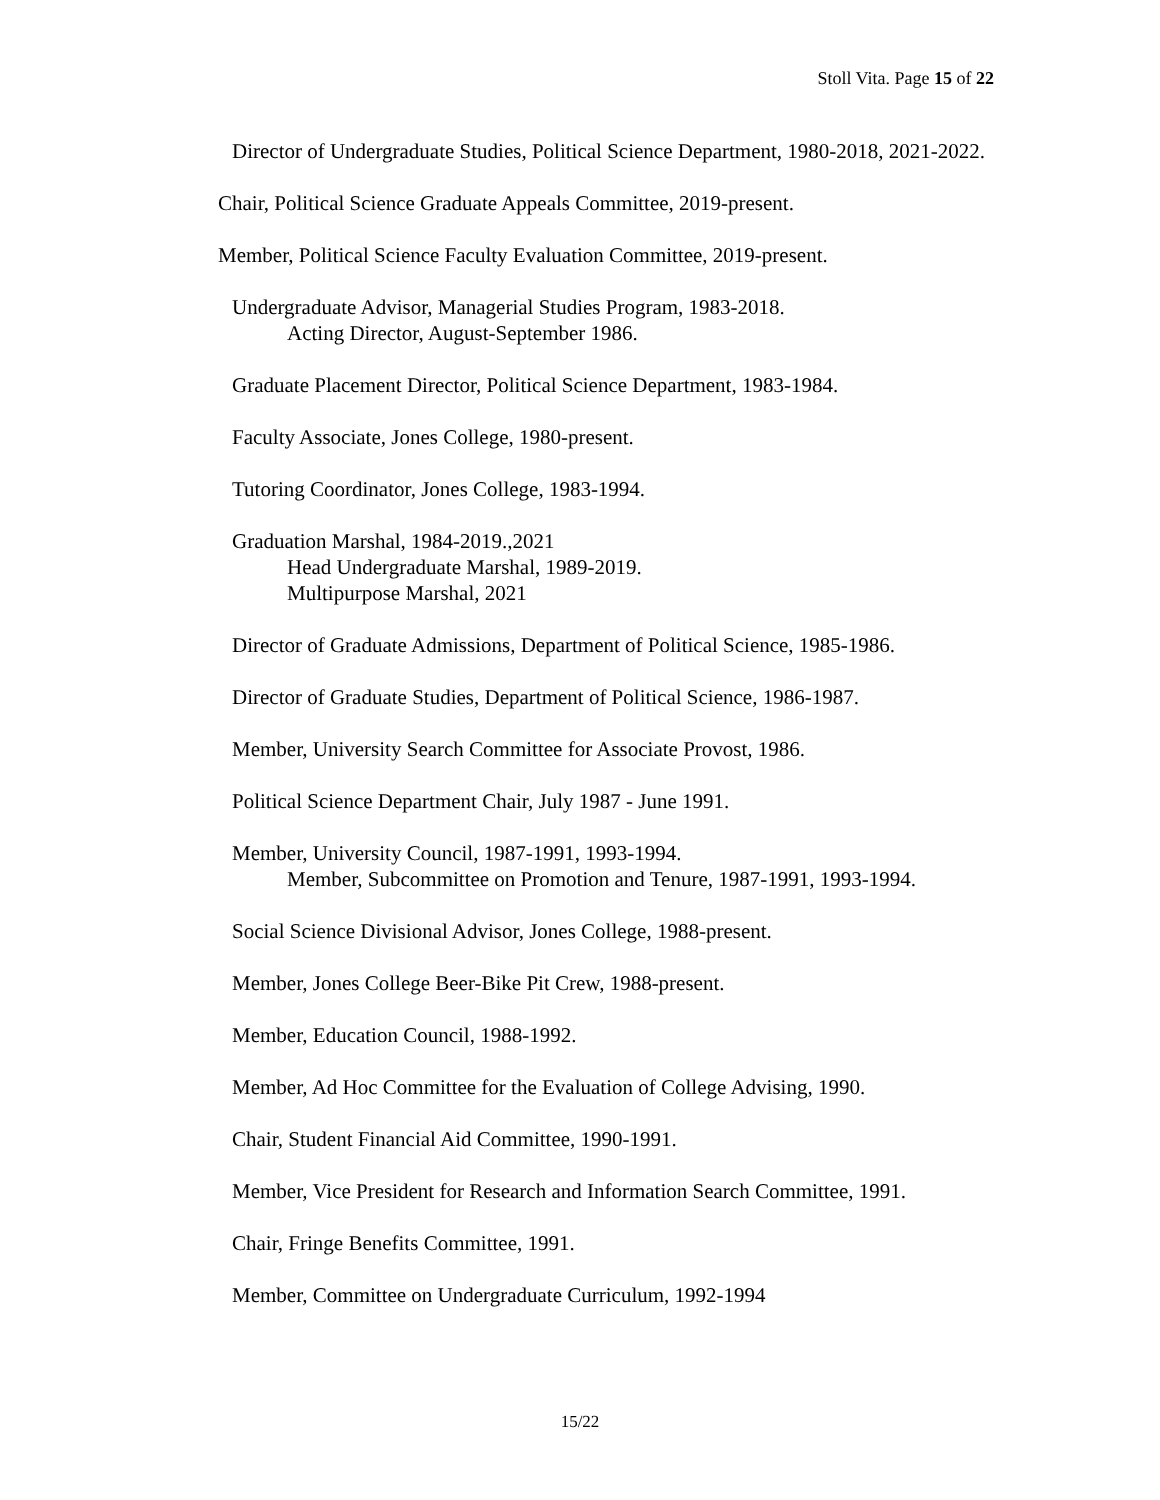Stoll Vita. Page 15 of 22
Director of Undergraduate Studies, Political Science Department, 1980-2018, 2021-2022.
Chair, Political Science Graduate Appeals Committee, 2019-present.
Member, Political Science Faculty Evaluation Committee, 2019-present.
Undergraduate Advisor, Managerial Studies Program, 1983-2018.
Acting Director, August-September 1986.
Graduate Placement Director, Political Science Department, 1983-1984.
Faculty Associate, Jones College, 1980-present.
Tutoring Coordinator, Jones College, 1983-1994.
Graduation Marshal, 1984-2019.,2021
Head Undergraduate Marshal, 1989-2019.
Multipurpose Marshal, 2021
Director of Graduate Admissions, Department of Political Science, 1985-1986.
Director of Graduate Studies, Department of Political Science, 1986-1987.
Member, University Search Committee for Associate Provost, 1986.
Political Science Department Chair, July 1987 - June 1991.
Member, University Council, 1987-1991, 1993-1994.
Member, Subcommittee on Promotion and Tenure, 1987-1991, 1993-1994.
Social Science Divisional Advisor, Jones College, 1988-present.
Member, Jones College Beer-Bike Pit Crew, 1988-present.
Member, Education Council, 1988-1992.
Member, Ad Hoc Committee for the Evaluation of College Advising, 1990.
Chair, Student Financial Aid Committee, 1990-1991.
Member, Vice President for Research and Information Search Committee, 1991.
Chair, Fringe Benefits Committee, 1991.
Member, Committee on Undergraduate Curriculum, 1992-1994
15/22